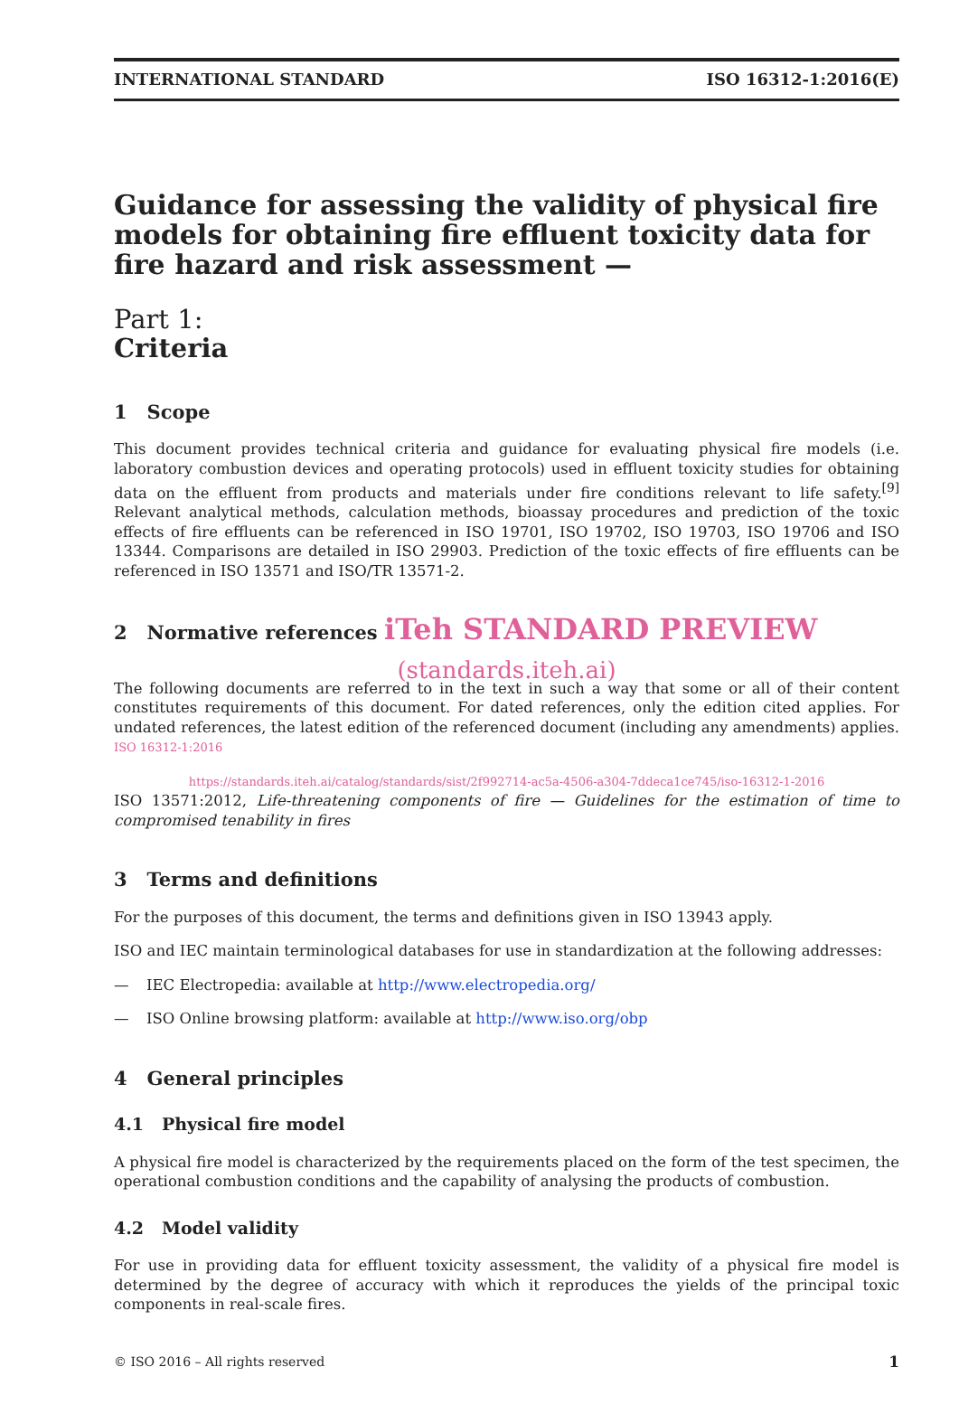INTERNATIONAL STANDARD ISO 16312-1:2016(E)
Guidance for assessing the validity of physical fire models for obtaining fire effluent toxicity data for fire hazard and risk assessment —
Part 1:
Criteria
1 Scope
This document provides technical criteria and guidance for evaluating physical fire models (i.e. laboratory combustion devices and operating protocols) used in effluent toxicity studies for obtaining data on the effluent from products and materials under fire conditions relevant to life safety.<sup>[9]</sup> Relevant analytical methods, calculation methods, bioassay procedures and prediction of the toxic effects of fire effluents can be referenced in ISO 19701, ISO 19702, ISO 19703, ISO 19706 and ISO 13344. Comparisons are detailed in ISO 29903. Prediction of the toxic effects of fire effluents can be referenced in ISO 13571 and ISO/TR 13571-2.
2 Normative references iTeh STANDARD PREVIEW
(standards.iteh.ai)
The following documents are referred to in the text in such a way that some or all of their content constitutes requirements of this document. For dated references, only the edition cited applies. For undated references, the latest edition of the referenced document (including any amendments) applies. ISO 16312-1:2016
https://standards.iteh.ai/catalog/standards/sist/2f992714-ac5a-4506-a304-7ddeca1ce745/iso-16312-1-2016
ISO 13571:2012, Life-threatening components of fire — Guidelines for the estimation of time to compromised tenability in fires
3 Terms and definitions
For the purposes of this document, the terms and definitions given in ISO 13943 apply.
ISO and IEC maintain terminological databases for use in standardization at the following addresses:
— IEC Electropedia: available at http://www.electropedia.org/
— ISO Online browsing platform: available at http://www.iso.org/obp
4 General principles
4.1 Physical fire model
A physical fire model is characterized by the requirements placed on the form of the test specimen, the operational combustion conditions and the capability of analysing the products of combustion.
4.2 Model validity
For use in providing data for effluent toxicity assessment, the validity of a physical fire model is determined by the degree of accuracy with which it reproduces the yields of the principal toxic components in real-scale fires.
© ISO 2016 – All rights reserved 1